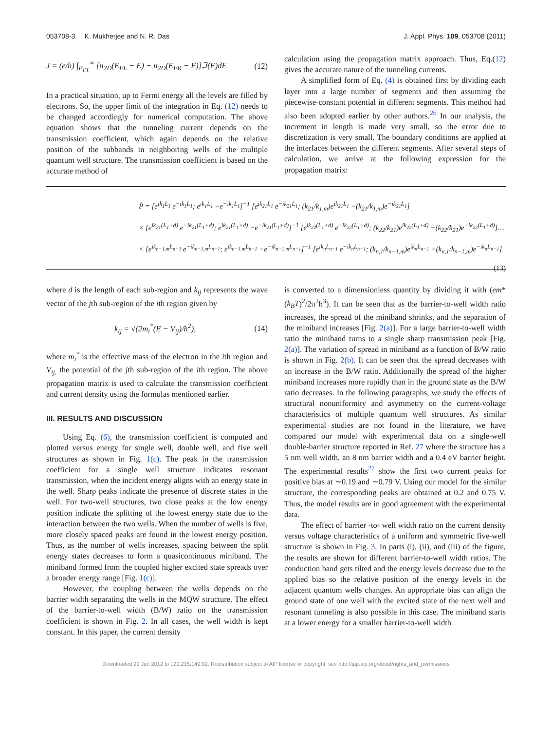053708-3 K. Mukherjee and N. R. Das J. Appl. Phys. 109, 053708 (2011)
J = (e/h) ∫<sub>E<sub>CL</sub></sub><sup>∞</sup> [n<sub>2D</sub>(E<sub>FL</sub> − E) − n<sub>2D</sub>(E<sub>FR</sub> − E)]ℑ(E)dE (12)
In a practical situation, up to Fermi energy all the levels are filled by electrons. So, the upper limit of the integration in Eq. (12) needs to be changed accordingly for numerical computation. The above equation shows that the tunneling current depends on the transmission coefficient, which again depends on the relative position of the subbands in neighboring wells of the multiple quantum well structure. The transmission coefficient is based on the accurate method of
calculation using the propagation matrix approach. Thus, Eq.(12) gives the accurate nature of the tunneling currents.
A simplified form of Eq. (4) is obtained first by dividing each layer into a large number of segments and then assuming the piecewise-constant potential in different segments. This method had also been adopted earlier by other authors.<sup>26</sup> In our analysis, the increment in length is made very small, so the error due to discretization is very small. The boundary conditions are applied at the interfaces between the different segments. After several steps of calculation, we arrive at the following expression for the propagation matrix:
P̂ = [e<sup>ik<sub>1</sub>L<sub>1</sub></sup> e<sup>−ik<sub>1</sub>L<sub>1</sub></sup>; e<sup>ik<sub>1</sub>L<sub>1</sub></sup> −e<sup>−ik<sub>1</sub>L<sub>1</sub></sup>]<sup>−1</sup> [e<sup>ik<sub>21</sub>L<sub>1</sub></sup> e<sup>−ik<sub>21</sub>L<sub>1</sub></sup>; (k<sub>21</sub>/k<sub>1,m</sub>)e<sup>ik<sub>21</sub>L<sub>1</sub></sup> −(k<sub>21</sub>/k<sub>1,m</sub>)e<sup>−ik<sub>21</sub>L<sub>1</sub></sup>]
× [e<sup>ik<sub>21</sub>(L<sub>1</sub>+d)</sup> e<sup>−ik<sub>21</sub>(L<sub>1</sub>+d)</sup>; e<sup>ik<sub>21</sub>(L<sub>1</sub>+d)</sup> −e<sup>−ik<sub>21</sub>(L<sub>1</sub>+d)</sup>]<sup>−1</sup> [e<sup>ik<sub>22</sub>(L<sub>1</sub>+d)</sup> e<sup>−ik<sub>22</sub>(L<sub>1</sub>+d)</sup>; (k<sub>22</sub>/k<sub>21</sub>)e<sup>ik<sub>22</sub>(L<sub>1</sub>+d)</sup> −(k<sub>22</sub>/k<sub>21</sub>)e<sup>−ik<sub>22</sub>(L<sub>1</sub>+d)</sup>]…
× [e<sup>ik<sub>n−1,m</sub>L<sub>n−1</sub></sup> e<sup>−ik<sub>n−1,m</sub>L<sub>n−1</sub></sup>; e<sup>ik<sub>n−1,m</sub>L<sub>n−1</sub></sup> −e<sup>−ik<sub>n−1,m</sub>L<sub>n−1</sub></sup>]<sup>−1</sup> [e<sup>ik<sub>n</sub>L<sub>n−1</sub></sup> e<sup>−ik<sub>n</sub>L<sub>n−1</sub></sup>; (k<sub>n,1</sub>/k<sub>n−1,m</sub>)e<sup>ik<sub>n</sub>L<sub>n−1</sub></sup> −(k<sub>n,1</sub>/k<sub>n−1,m</sub>)e<sup>−ik<sub>n</sub>L<sub>n−1</sub></sup>] (13)
where d is the length of each sub-region and k<sub>ij</sub> represents the wave vector of the jth sub-region of the ith region given by
k<sub>ij</sub> = √(2m<sub>i</sub><sup>*</sup>(E − V<sub>ij</sub>)/ħ<sup>2</sup>), (14)
where m<sub>i</sub><sup>*</sup> is the effective mass of the electron in the ith region and V<sub>ij,</sub> the potential of the jth sub-region of the ith region. The above propagation matrix is used to calculate the transmission coefficient and current density using the formulas mentioned earlier.
III. RESULTS AND DISCUSSION
Using Eq. (6), the transmission coefficient is computed and plotted versus energy for single well, double well, and five well structures as shown in Fig. 1(c). The peak in the transmission coefficient for a single well structure indicates resonant transmission, when the incident energy aligns with an energy state in the well. Sharp peaks indicate the presence of discrete states in the well. For two-well structures, two close peaks at the low energy position indicate the splitting of the lowest energy state due to the interaction between the two wells. When the number of wells is five, more closely spaced peaks are found in the lowest energy position. Thus, as the number of wells increases, spacing between the split energy states decreases to form a quasicontinuous miniband. The miniband formed from the coupled higher excited state spreads over a broader energy range [Fig. 1(c)].
However, the coupling between the wells depends on the barrier width separating the wells in the MQW structure. The effect of the barrier-to-well width (B/W) ratio on the transmission coefficient is shown in Fig. 2. In all cases, the well width is kept constant. In this paper, the current density
is converted to a dimensionless quantity by dividing it with (em*(k<sub>B</sub>T)<sup>2</sup>/2π<sup>2</sup>ħ<sup>3</sup>). It can be seen that as the barrier-to-well width ratio increases, the spread of the miniband shrinks, and the separation of the miniband increases [Fig. 2(a)]. For a large barrier-to-well width ratio the miniband turns to a single sharp transmission peak [Fig. 2(a)]. The variation of spread in miniband as a function of B/W ratio is shown in Fig. 2(b). It can be seen that the spread decreases with an increase in the B/W ratio. Additionally the spread of the higher miniband increases more rapidly than in the ground state as the B/W ratio decreases. In the following paragraphs, we study the effects of structural nonuniformity and asymmetry on the current-voltage characteristics of multiple quantum well structures. As similar experimental studies are not found in the literature, we have compared our model with experimental data on a single-well double-barrier structure reported in Ref. 27 where the structure has a 5 nm well width, an 8 nm barrier width and a 0.4 eV barrier height. The experimental results<sup>27</sup> show the first two current peaks for positive bias at ∼0.19 and ∼0.79 V. Using our model for the similar structure, the corresponding peaks are obtained at 0.2 and 0.75 V. Thus, the model results are in good agreement with the experimental data.
The effect of barrier -to- well width ratio on the current density versus voltage characteristics of a uniform and symmetric five-well structure is shown in Fig. 3. In parts (i), (ii), and (iii) of the figure, the results are shown for different barrier-to-well width ratios. The conduction band gets tilted and the energy levels decrease due to the applied bias so the relative position of the energy levels in the adjacent quantum wells changes. An appropriate bias can align the ground state of one well with the excited state of the next well and resonant tunneling is also possible in this case. The miniband starts at a lower energy for a smaller barrier-to-well width
Downloaded 29 Jun 2012 to 129.215.149.92. Redistribution subject to AIP license or copyright; see http://jap.aip.org/about/rights_and_permissions